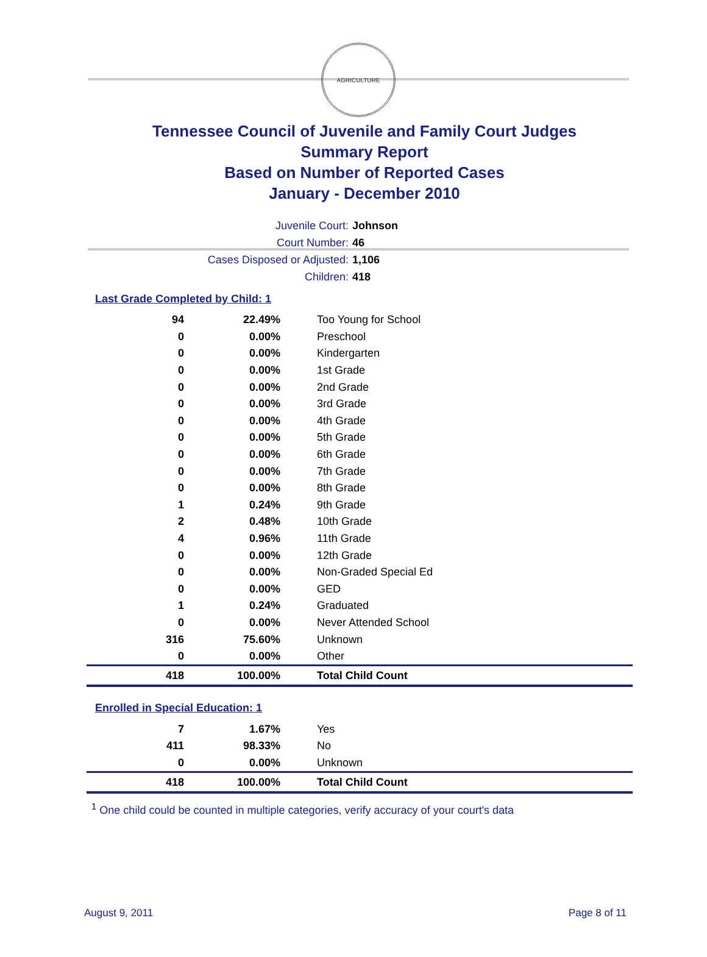AGRICULTURE
Tennessee Council of Juvenile and Family Court Judges
Summary Report
Based on Number of Reported Cases
January - December 2010
Juvenile Court: Johnson
Court Number: 46
Cases Disposed or Adjusted: 1,106
Children: 418
Last Grade Completed by Child: 1
| 94 | 22.49% | Too Young for School |
| 0 | 0.00% | Preschool |
| 0 | 0.00% | Kindergarten |
| 0 | 0.00% | 1st Grade |
| 0 | 0.00% | 2nd Grade |
| 0 | 0.00% | 3rd Grade |
| 0 | 0.00% | 4th Grade |
| 0 | 0.00% | 5th Grade |
| 0 | 0.00% | 6th Grade |
| 0 | 0.00% | 7th Grade |
| 0 | 0.00% | 8th Grade |
| 1 | 0.24% | 9th Grade |
| 2 | 0.48% | 10th Grade |
| 4 | 0.96% | 11th Grade |
| 0 | 0.00% | 12th Grade |
| 0 | 0.00% | Non-Graded Special Ed |
| 0 | 0.00% | GED |
| 1 | 0.24% | Graduated |
| 0 | 0.00% | Never Attended School |
| 316 | 75.60% | Unknown |
| 0 | 0.00% | Other |
| 418 | 100.00% | Total Child Count |
Enrolled in Special Education: 1
| 7 | 1.67% | Yes |
| 411 | 98.33% | No |
| 0 | 0.00% | Unknown |
| 418 | 100.00% | Total Child Count |
<sup>1</sup> One child could be counted in multiple categories, verify accuracy of your court's data
August 9, 2011 Page 8 of 11